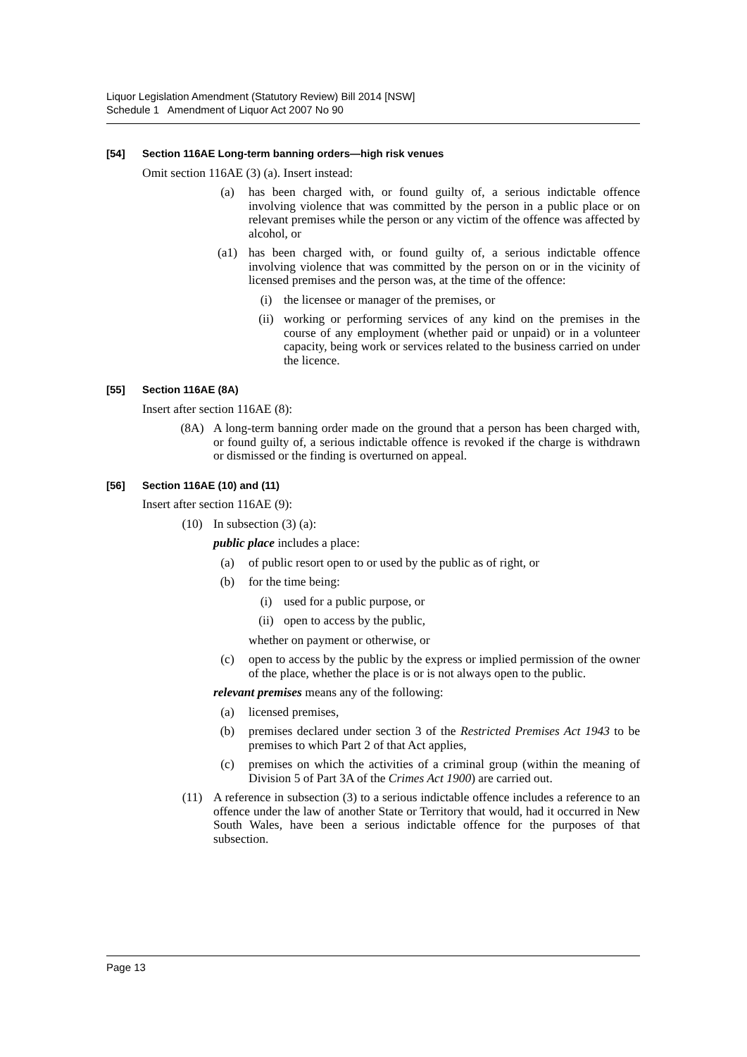Liquor Legislation Amendment (Statutory Review) Bill 2014 [NSW]
Schedule 1 Amendment of Liquor Act 2007 No 90
[54] Section 116AE Long-term banning orders—high risk venues
Omit section 116AE (3) (a). Insert instead:
(a) has been charged with, or found guilty of, a serious indictable offence involving violence that was committed by the person in a public place or on relevant premises while the person or any victim of the offence was affected by alcohol, or
(a1) has been charged with, or found guilty of, a serious indictable offence involving violence that was committed by the person on or in the vicinity of licensed premises and the person was, at the time of the offence:
(i) the licensee or manager of the premises, or
(ii) working or performing services of any kind on the premises in the course of any employment (whether paid or unpaid) or in a volunteer capacity, being work or services related to the business carried on under the licence.
[55] Section 116AE (8A)
Insert after section 116AE (8):
(8A) A long-term banning order made on the ground that a person has been charged with, or found guilty of, a serious indictable offence is revoked if the charge is withdrawn or dismissed or the finding is overturned on appeal.
[56] Section 116AE (10) and (11)
Insert after section 116AE (9):
(10) In subsection (3) (a):
public place includes a place:
(a) of public resort open to or used by the public as of right, or
(b) for the time being:
(i) used for a public purpose, or
(ii) open to access by the public,
whether on payment or otherwise, or
(c) open to access by the public by the express or implied permission of the owner of the place, whether the place is or is not always open to the public.
relevant premises means any of the following:
(a) licensed premises,
(b) premises declared under section 3 of the Restricted Premises Act 1943 to be premises to which Part 2 of that Act applies,
(c) premises on which the activities of a criminal group (within the meaning of Division 5 of Part 3A of the Crimes Act 1900) are carried out.
(11) A reference in subsection (3) to a serious indictable offence includes a reference to an offence under the law of another State or Territory that would, had it occurred in New South Wales, have been a serious indictable offence for the purposes of that subsection.
Page 13